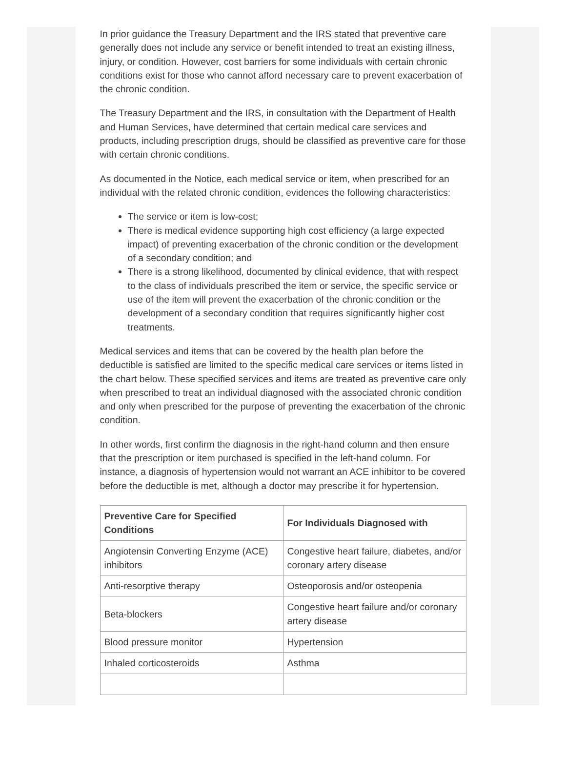In prior guidance the Treasury Department and the IRS stated that preventive care generally does not include any service or benefit intended to treat an existing illness, injury, or condition. However, cost barriers for some individuals with certain chronic conditions exist for those who cannot afford necessary care to prevent exacerbation of the chronic condition.
The Treasury Department and the IRS, in consultation with the Department of Health and Human Services, have determined that certain medical care services and products, including prescription drugs, should be classified as preventive care for those with certain chronic conditions.
As documented in the Notice, each medical service or item, when prescribed for an individual with the related chronic condition, evidences the following characteristics:
The service or item is low-cost;
There is medical evidence supporting high cost efficiency (a large expected impact) of preventing exacerbation of the chronic condition or the development of a secondary condition; and
There is a strong likelihood, documented by clinical evidence, that with respect to the class of individuals prescribed the item or service, the specific service or use of the item will prevent the exacerbation of the chronic condition or the development of a secondary condition that requires significantly higher cost treatments.
Medical services and items that can be covered by the health plan before the deductible is satisfied are limited to the specific medical care services or items listed in the chart below. These specified services and items are treated as preventive care only when prescribed to treat an individual diagnosed with the associated chronic condition and only when prescribed for the purpose of preventing the exacerbation of the chronic condition.
In other words, first confirm the diagnosis in the right-hand column and then ensure that the prescription or item purchased is specified in the left-hand column. For instance, a diagnosis of hypertension would not warrant an ACE inhibitor to be covered before the deductible is met, although a doctor may prescribe it for hypertension.
| Preventive Care for Specified Conditions | For Individuals Diagnosed with |
| --- | --- |
| Angiotensin Converting Enzyme (ACE) inhibitors | Congestive heart failure, diabetes, and/or coronary artery disease |
| Anti-resorptive therapy | Osteoporosis and/or osteopenia |
| Beta-blockers | Congestive heart failure and/or coronary artery disease |
| Blood pressure monitor | Hypertension |
| Inhaled corticosteroids | Asthma |